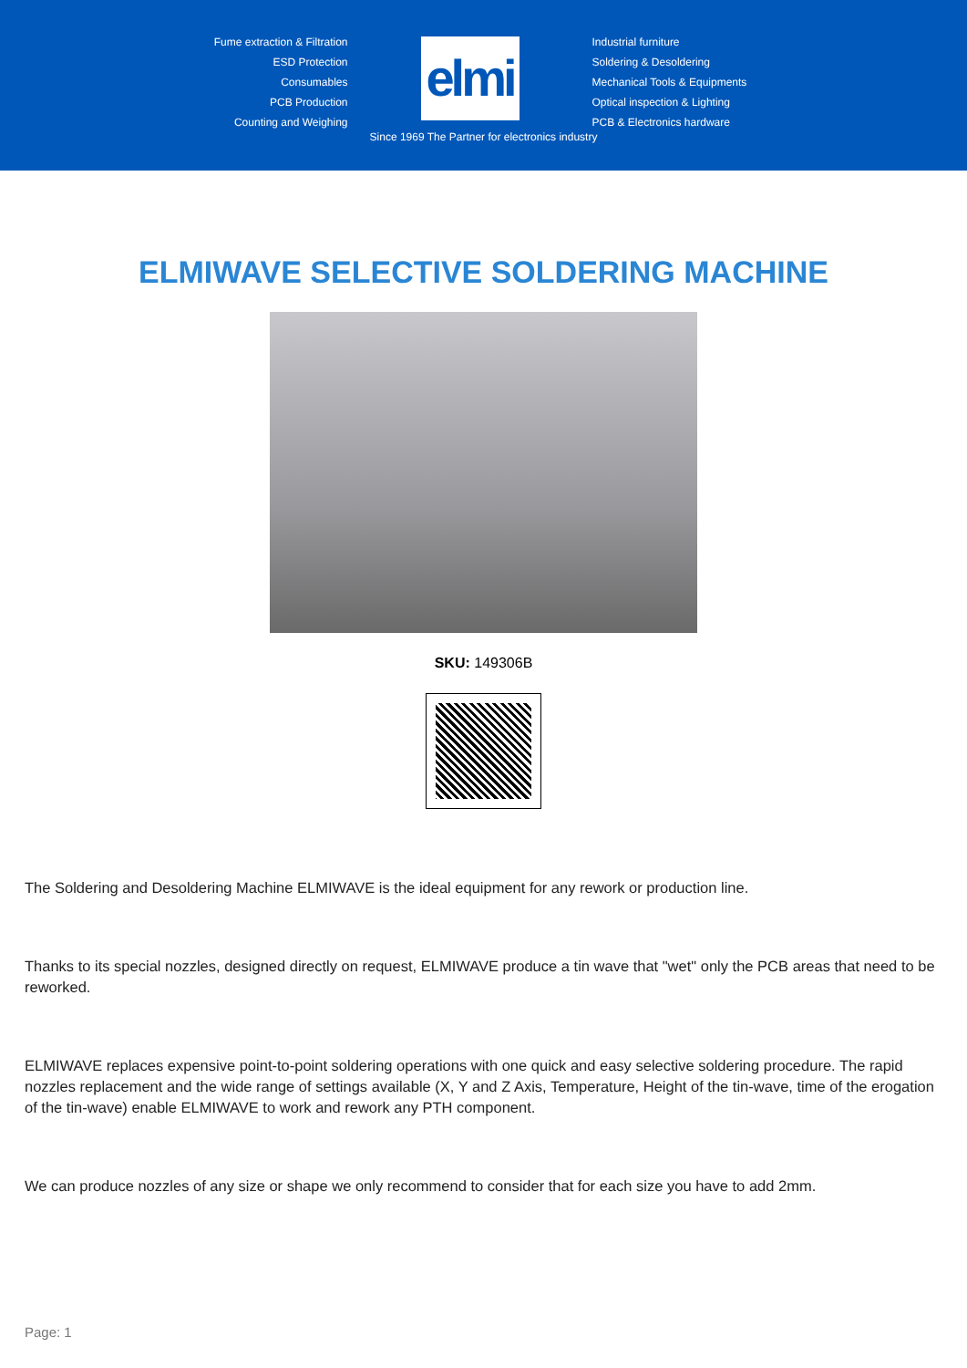Fume extraction & Filtration
ESD Protection
Consumables
PCB Production
Counting and Weighing
elmi
Industrial furniture
Soldering & Desoldering
Mechanical Tools & Equipments
Optical inspection & Lighting
PCB & Electronics hardware
Since 1969 The Partner for electronics industry
ELMIWAVE SELECTIVE SOLDERING MACHINE
SKU: 149306B
The Soldering and Desoldering Machine ELMIWAVE is the ideal equipment for any rework or production line.
Thanks to its special nozzles, designed directly on request, ELMIWAVE produce a tin wave that "wet" only the PCB areas that need to be reworked.
ELMIWAVE replaces expensive point-to-point soldering operations with one quick and easy selective soldering procedure. The rapid nozzles replacement and the wide range of settings available (X, Y and Z Axis, Temperature, Height of the tin-wave, time of the erogation of the tin-wave) enable ELMIWAVE to work and rework any PTH component.
We can produce nozzles of any size or shape we only recommend to consider that for each size you have to add 2mm.
Page: 1